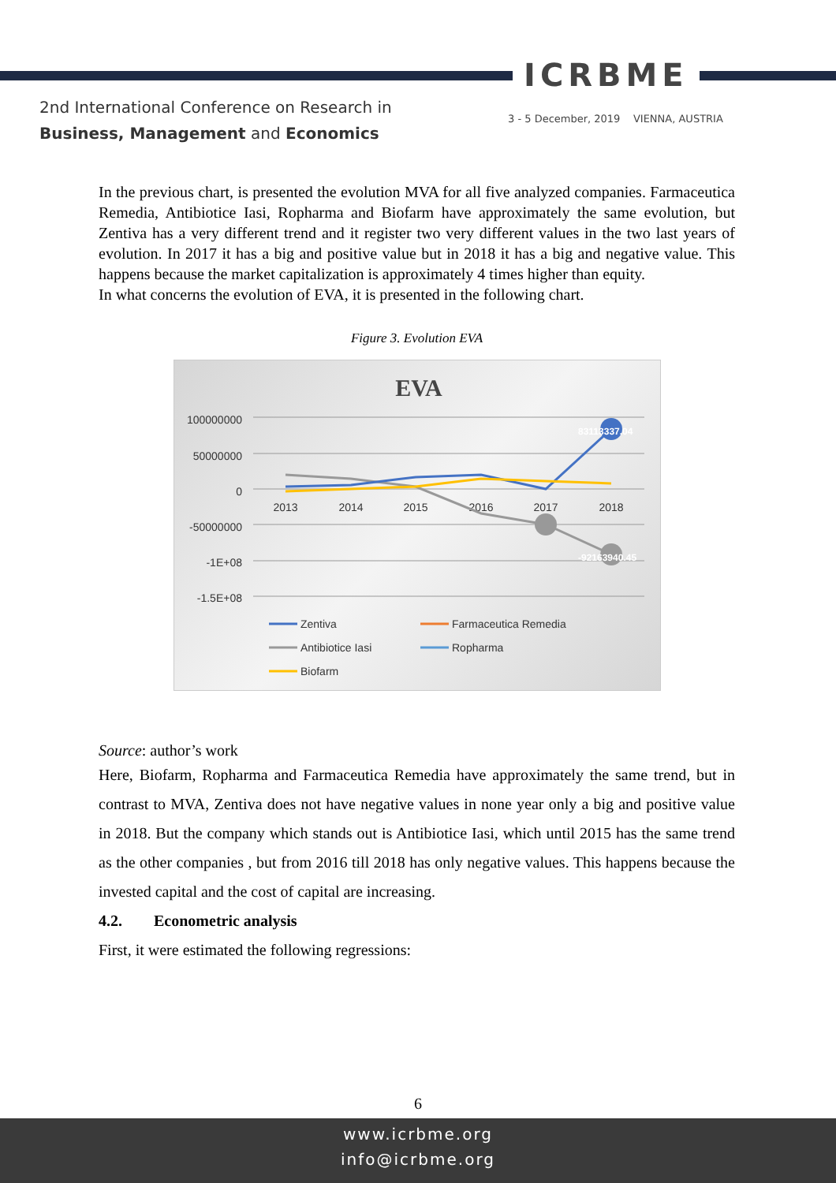ICRBME
2nd International Conference on Research in
Business, Management and Economics
3 - 5 December, 2019 VIENNA, AUSTRIA
In the previous chart, is presented the evolution MVA for all five analyzed companies. Farmaceutica Remedia, Antibiotice Iasi, Ropharma and Biofarm have approximately the same evolution, but Zentiva has a very different trend and it register two very different values in the two last years of evolution. In 2017 it has a big and positive value but in 2018 it has a big and negative value. This happens because the market capitalization is approximately 4 times higher than equity.
In what concerns the evolution of EVA, it is presented in the following chart.
Figure 3. Evolution EVA
EVA
100000000
50000000
0
-50000000
-1E+08
-1.5E+08
2013
2014
2015
2016
2017
2018
83113337.04
-92163940.45
Zentiva
Farmaceutica Remedia
Antibiotice Iasi
Ropharma
Biofarm
Source: author’s work
Here, Biofarm, Ropharma and Farmaceutica Remedia have approximately the same trend, but in contrast to MVA, Zentiva does not have negative values in none year only a big and positive value in 2018. But the company which stands out is Antibiotice Iasi, which until 2015 has the same trend as the other companies , but from 2016 till 2018 has only negative values. This happens because the invested capital and the cost of capital are increasing.
4.2. Econometric analysis
First, it were estimated the following regressions:
6
www.icrbme.org
info@icrbme.org